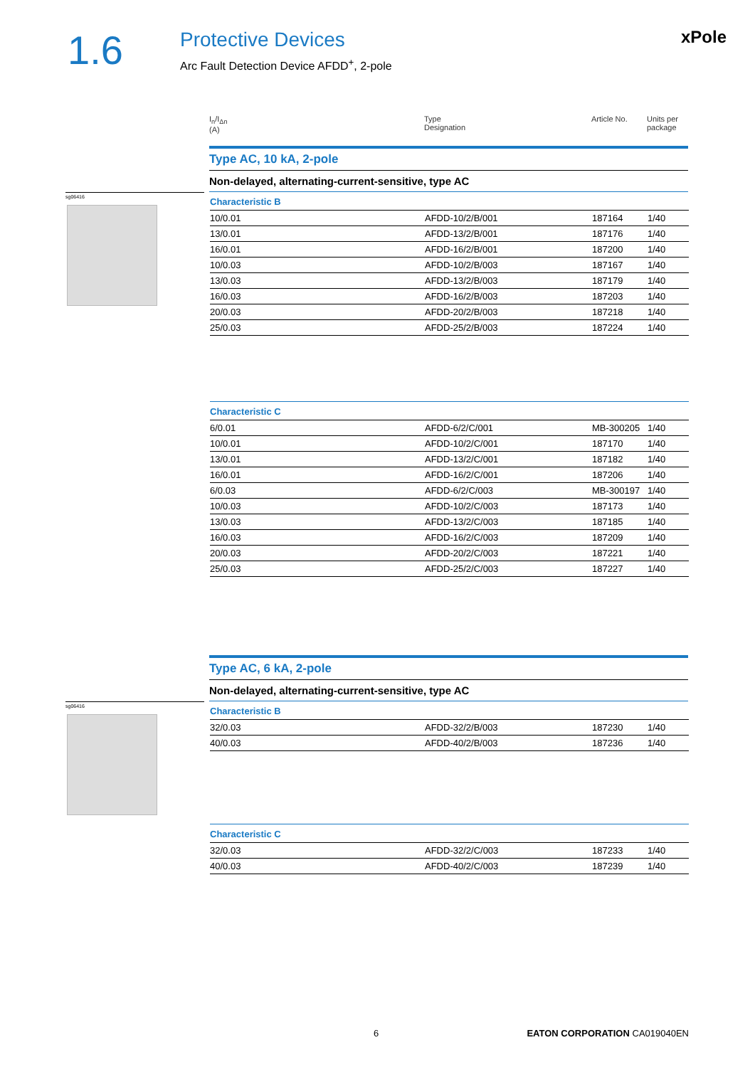1.6
Protective Devices
Arc Fault Detection Device AFDD<sup>+</sup>, 2-pole
xPole
| I<sub>n</sub>/I<sub>Δn</sub> (A) | Type Designation | Article No. | Units per package |
| --- | --- | --- | --- |
Type AC, 10 kA, 2-pole
Non-delayed, alternating-current-sensitive, type AC
sg06416
Characteristic B
| 10/0.01 | AFDD-10/2/B/001 | 187164 | 1/40 |
| 13/0.01 | AFDD-13/2/B/001 | 187176 | 1/40 |
| 16/0.01 | AFDD-16/2/B/001 | 187200 | 1/40 |
| 10/0.03 | AFDD-10/2/B/003 | 187167 | 1/40 |
| 13/0.03 | AFDD-13/2/B/003 | 187179 | 1/40 |
| 16/0.03 | AFDD-16/2/B/003 | 187203 | 1/40 |
| 20/0.03 | AFDD-20/2/B/003 | 187218 | 1/40 |
| 25/0.03 | AFDD-25/2/B/003 | 187224 | 1/40 |
Characteristic C
| 6/0.01 | AFDD-6/2/C/001 | MB-300205 | 1/40 |
| 10/0.01 | AFDD-10/2/C/001 | 187170 | 1/40 |
| 13/0.01 | AFDD-13/2/C/001 | 187182 | 1/40 |
| 16/0.01 | AFDD-16/2/C/001 | 187206 | 1/40 |
| 6/0.03 | AFDD-6/2/C/003 | MB-300197 | 1/40 |
| 10/0.03 | AFDD-10/2/C/003 | 187173 | 1/40 |
| 13/0.03 | AFDD-13/2/C/003 | 187185 | 1/40 |
| 16/0.03 | AFDD-16/2/C/003 | 187209 | 1/40 |
| 20/0.03 | AFDD-20/2/C/003 | 187221 | 1/40 |
| 25/0.03 | AFDD-25/2/C/003 | 187227 | 1/40 |
Type AC, 6 kA, 2-pole
Non-delayed, alternating-current-sensitive, type AC
sg06416
Characteristic B
| 32/0.03 | AFDD-32/2/B/003 | 187230 | 1/40 |
| 40/0.03 | AFDD-40/2/B/003 | 187236 | 1/40 |
Characteristic C
| 32/0.03 | AFDD-32/2/C/003 | 187233 | 1/40 |
| 40/0.03 | AFDD-40/2/C/003 | 187239 | 1/40 |
6 EATON CORPORATION CA019040EN